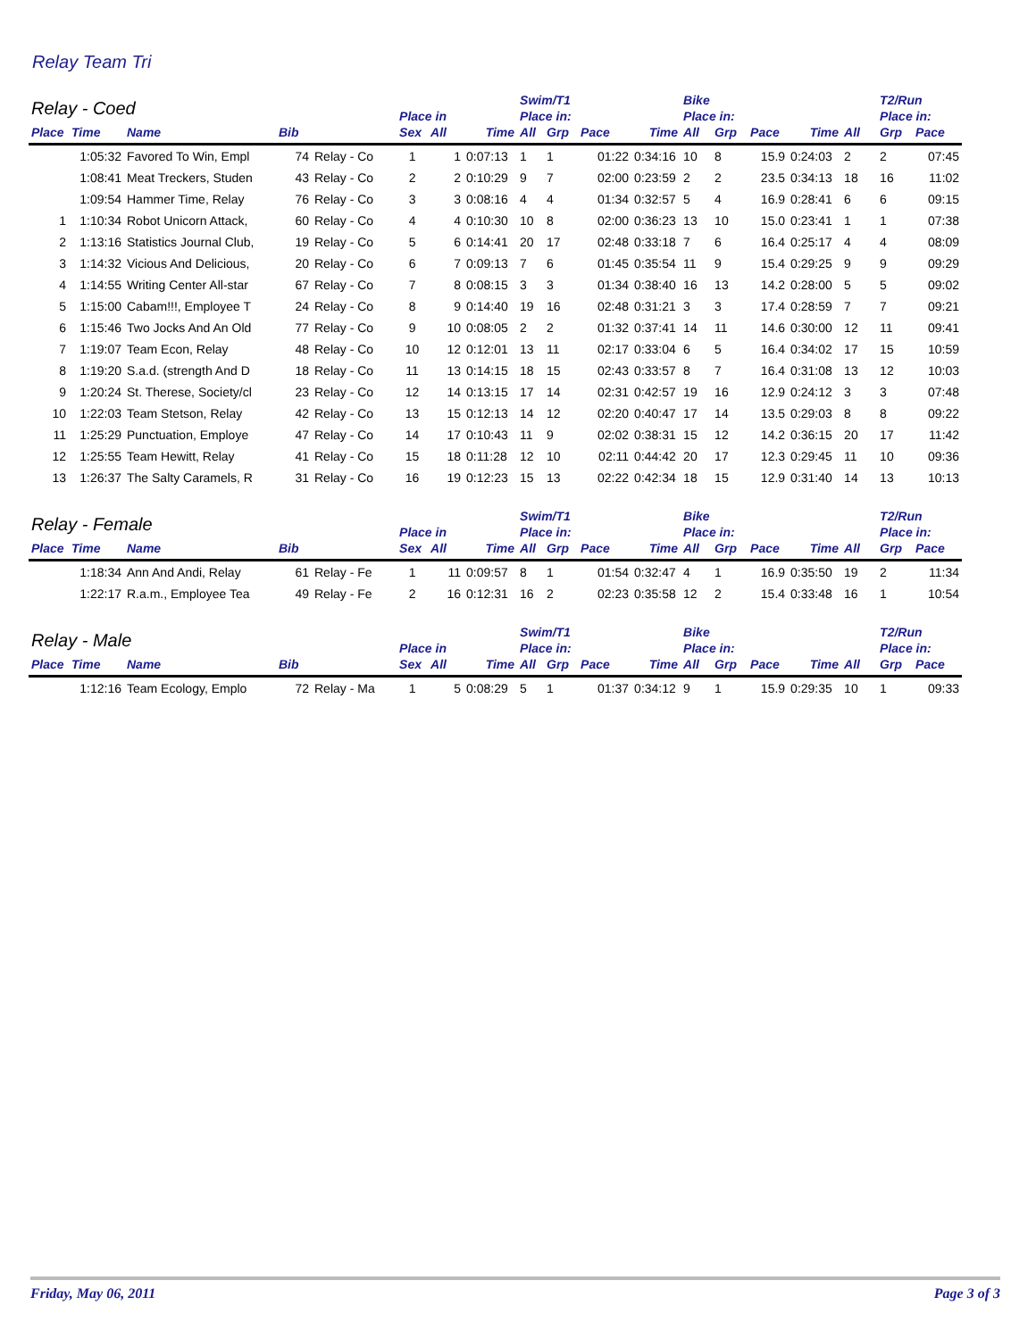Relay Team Tri
| Relay - Coed | | | | | | | | Swim/T1 | | | | Bike | | | | | T2/Run | |
| --- | --- | --- | --- | --- | --- | --- | --- | --- | --- | --- | --- | --- | --- | --- | --- | --- | --- | --- |
| | | | | | Place in | | | Place in: | | | | Place in: | | | | | Place in: | |
| Place | Time | Name | Bib | | Sex | All | Time | All | Grp | Pace | Time | All | Grp | Pace | Time | All | Grp | Pace |
| | 1:05:32 | Favored To Win, Empl | 74 | Relay - Co | 1 | 1 | 0:07:13 | 1 | 1 | 01:22 | 0:34:16 | 10 | 8 | 15.9 | 0:24:03 | 2 | 2 | 07:45 |
| | 1:08:41 | Meat Treckers, Studen | 43 | Relay - Co | 2 | 2 | 0:10:29 | 9 | 7 | 02:00 | 0:23:59 | 2 | 2 | 23.5 | 0:34:13 | 18 | 16 | 11:02 |
| | 1:09:54 | Hammer Time, Relay | 76 | Relay - Co | 3 | 3 | 0:08:16 | 4 | 4 | 01:34 | 0:32:57 | 5 | 4 | 16.9 | 0:28:41 | 6 | 6 | 09:15 |
| 1 | 1:10:34 | Robot Unicorn Attack, | 60 | Relay - Co | 4 | 4 | 0:10:30 | 10 | 8 | 02:00 | 0:36:23 | 13 | 10 | 15.0 | 0:23:41 | 1 | 1 | 07:38 |
| 2 | 1:13:16 | Statistics Journal Club, | 19 | Relay - Co | 5 | 6 | 0:14:41 | 20 | 17 | 02:48 | 0:33:18 | 7 | 6 | 16.4 | 0:25:17 | 4 | 4 | 08:09 |
| 3 | 1:14:32 | Vicious And Delicious, | 20 | Relay - Co | 6 | 7 | 0:09:13 | 7 | 6 | 01:45 | 0:35:54 | 11 | 9 | 15.4 | 0:29:25 | 9 | 9 | 09:29 |
| 4 | 1:14:55 | Writing Center All-star | 67 | Relay - Co | 7 | 8 | 0:08:15 | 3 | 3 | 01:34 | 0:38:40 | 16 | 13 | 14.2 | 0:28:00 | 5 | 5 | 09:02 |
| 5 | 1:15:00 | Cabam!!!, Employee T | 24 | Relay - Co | 8 | 9 | 0:14:40 | 19 | 16 | 02:48 | 0:31:21 | 3 | 3 | 17.4 | 0:28:59 | 7 | 7 | 09:21 |
| 6 | 1:15:46 | Two Jocks And An Old | 77 | Relay - Co | 9 | 10 | 0:08:05 | 2 | 2 | 01:32 | 0:37:41 | 14 | 11 | 14.6 | 0:30:00 | 12 | 11 | 09:41 |
| 7 | 1:19:07 | Team Econ, Relay | 48 | Relay - Co | 10 | 12 | 0:12:01 | 13 | 11 | 02:17 | 0:33:04 | 6 | 5 | 16.4 | 0:34:02 | 17 | 15 | 10:59 |
| 8 | 1:19:20 | S.a.d. (strength And D | 18 | Relay - Co | 11 | 13 | 0:14:15 | 18 | 15 | 02:43 | 0:33:57 | 8 | 7 | 16.4 | 0:31:08 | 13 | 12 | 10:03 |
| 9 | 1:20:24 | St. Therese, Society/cl | 23 | Relay - Co | 12 | 14 | 0:13:15 | 17 | 14 | 02:31 | 0:42:57 | 19 | 16 | 12.9 | 0:24:12 | 3 | 3 | 07:48 |
| 10 | 1:22:03 | Team Stetson, Relay | 42 | Relay - Co | 13 | 15 | 0:12:13 | 14 | 12 | 02:20 | 0:40:47 | 17 | 14 | 13.5 | 0:29:03 | 8 | 8 | 09:22 |
| 11 | 1:25:29 | Punctuation, Employe | 47 | Relay - Co | 14 | 17 | 0:10:43 | 11 | 9 | 02:02 | 0:38:31 | 15 | 12 | 14.2 | 0:36:15 | 20 | 17 | 11:42 |
| 12 | 1:25:55 | Team Hewitt, Relay | 41 | Relay - Co | 15 | 18 | 0:11:28 | 12 | 10 | 02:11 | 0:44:42 | 20 | 17 | 12.3 | 0:29:45 | 11 | 10 | 09:36 |
| 13 | 1:26:37 | The Salty Caramels, R | 31 | Relay - Co | 16 | 19 | 0:12:23 | 15 | 13 | 02:22 | 0:42:34 | 18 | 15 | 12.9 | 0:31:40 | 14 | 13 | 10:13 |
| Relay - Female | | | | | | | | Swim/T1 | | | | Bike | | | | | T2/Run | |
| --- | --- | --- | --- | --- | --- | --- | --- | --- | --- | --- | --- | --- | --- | --- | --- | --- | --- | --- |
| | | | | | Place in | | | Place in: | | | | Place in: | | | | | Place in: | |
| Place | Time | Name | Bib | | Sex | All | Time | All | Grp | Pace | Time | All | Grp | Pace | Time | All | Grp | Pace |
| | 1:18:34 | Ann And Andi, Relay | 61 | Relay - Fe | 1 | 11 | 0:09:57 | 8 | 1 | 01:54 | 0:32:47 | 4 | 1 | 16.9 | 0:35:50 | 19 | 2 | 11:34 |
| | 1:22:17 | R.a.m., Employee Tea | 49 | Relay - Fe | 2 | 16 | 0:12:31 | 16 | 2 | 02:23 | 0:35:58 | 12 | 2 | 15.4 | 0:33:48 | 16 | 1 | 10:54 |
| Relay - Male | | | | | | | | Swim/T1 | | | | Bike | | | | | T2/Run | |
| --- | --- | --- | --- | --- | --- | --- | --- | --- | --- | --- | --- | --- | --- | --- | --- | --- | --- | --- |
| | | | | | Place in | | | Place in: | | | | Place in: | | | | | Place in: | |
| Place | Time | Name | Bib | | Sex | All | Time | All | Grp | Pace | Time | All | Grp | Pace | Time | All | Grp | Pace |
| | 1:12:16 | Team Ecology, Emplo | 72 | Relay - Ma | 1 | 5 | 0:08:29 | 5 | 1 | 01:37 | 0:34:12 | 9 | 1 | 15.9 | 0:29:35 | 10 | 1 | 09:33 |
Friday, May 06, 2011 Page 3 of 3